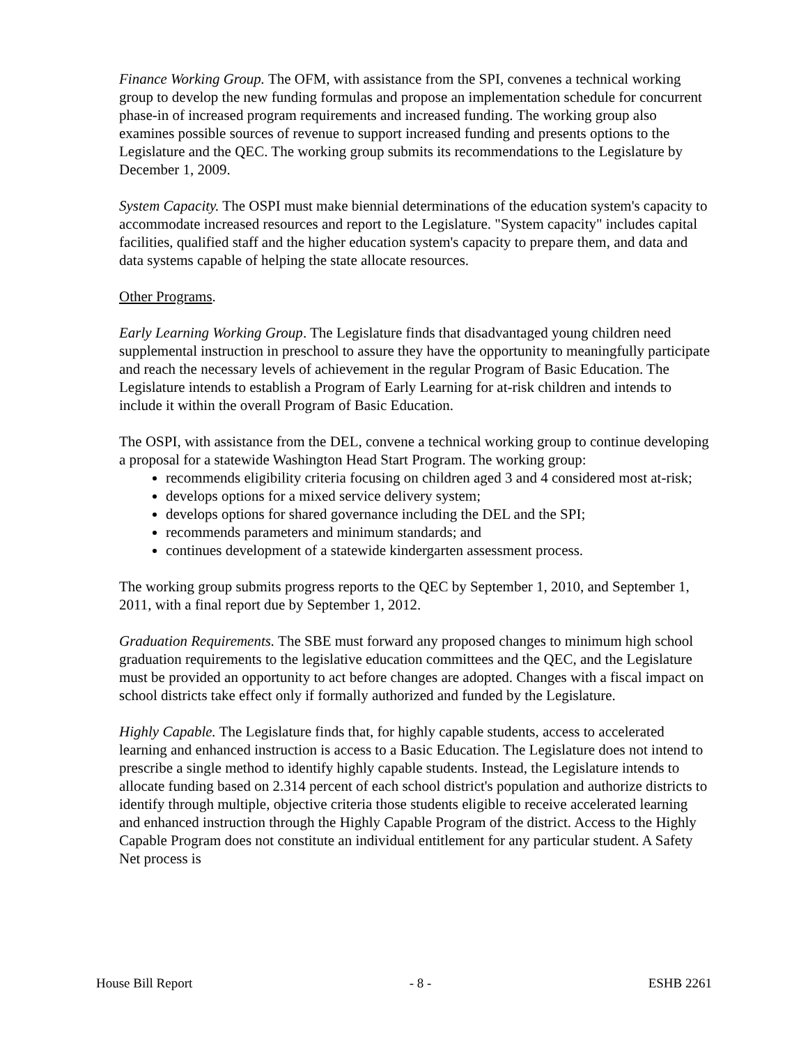Finance Working Group. The OFM, with assistance from the SPI, convenes a technical working group to develop the new funding formulas and propose an implementation schedule for concurrent phase-in of increased program requirements and increased funding. The working group also examines possible sources of revenue to support increased funding and presents options to the Legislature and the QEC. The working group submits its recommendations to the Legislature by December 1, 2009.
System Capacity. The OSPI must make biennial determinations of the education system's capacity to accommodate increased resources and report to the Legislature. "System capacity" includes capital facilities, qualified staff and the higher education system's capacity to prepare them, and data and data systems capable of helping the state allocate resources.
Other Programs.
Early Learning Working Group. The Legislature finds that disadvantaged young children need supplemental instruction in preschool to assure they have the opportunity to meaningfully participate and reach the necessary levels of achievement in the regular Program of Basic Education. The Legislature intends to establish a Program of Early Learning for at-risk children and intends to include it within the overall Program of Basic Education.
The OSPI, with assistance from the DEL, convene a technical working group to continue developing a proposal for a statewide Washington Head Start Program. The working group:
recommends eligibility criteria focusing on children aged 3 and 4 considered most at-risk;
develops options for a mixed service delivery system;
develops options for shared governance including the DEL and the SPI;
recommends parameters and minimum standards; and
continues development of a statewide kindergarten assessment process.
The working group submits progress reports to the QEC by September 1, 2010, and September 1, 2011, with a final report due by September 1, 2012.
Graduation Requirements. The SBE must forward any proposed changes to minimum high school graduation requirements to the legislative education committees and the QEC, and the Legislature must be provided an opportunity to act before changes are adopted. Changes with a fiscal impact on school districts take effect only if formally authorized and funded by the Legislature.
Highly Capable. The Legislature finds that, for highly capable students, access to accelerated learning and enhanced instruction is access to a Basic Education. The Legislature does not intend to prescribe a single method to identify highly capable students. Instead, the Legislature intends to allocate funding based on 2.314 percent of each school district's population and authorize districts to identify through multiple, objective criteria those students eligible to receive accelerated learning and enhanced instruction through the Highly Capable Program of the district. Access to the Highly Capable Program does not constitute an individual entitlement for any particular student. A Safety Net process is
House Bill Report - 8 - ESHB 2261